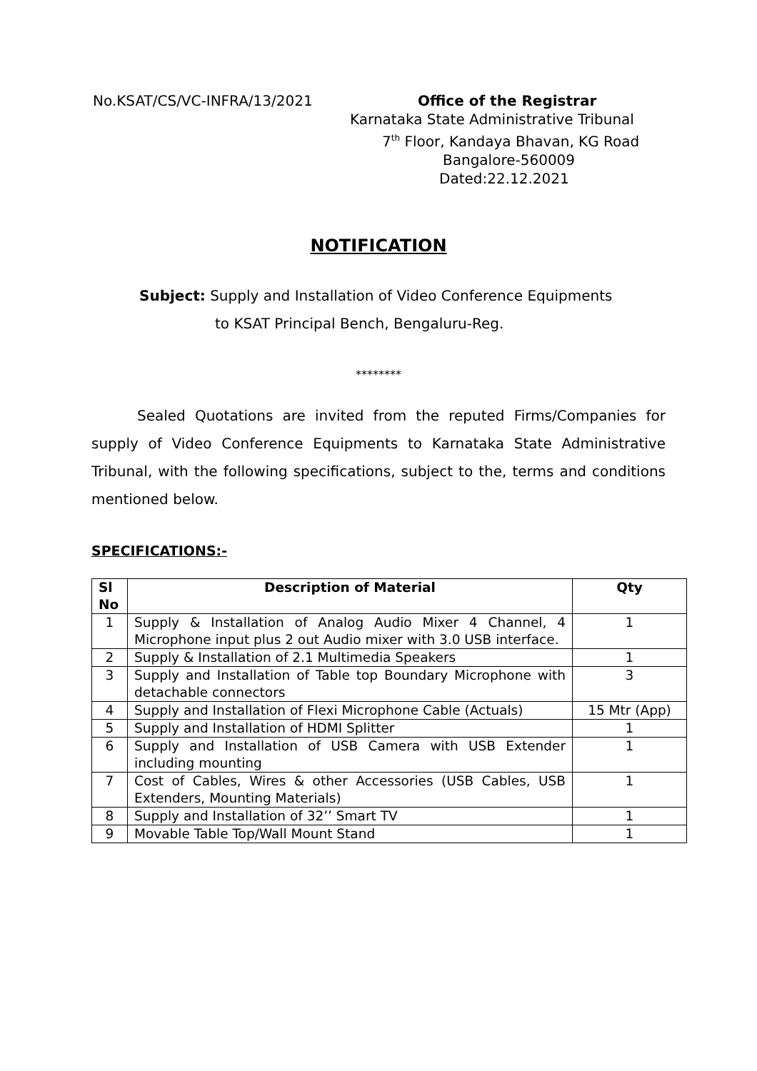No.KSAT/CS/VC-INFRA/13/2021 Office of the Registrar
Karnataka State Administrative Tribunal
7<sup>th</sup> Floor, Kandaya Bhavan, KG Road
Bangalore-560009
Dated:22.12.2021
NOTIFICATION
Subject: Supply and Installation of Video Conference Equipments
to KSAT Principal Bench, Bengaluru-Reg.
********
Sealed Quotations are invited from the reputed Firms/Companies for supply of Video Conference Equipments to Karnataka State Administrative Tribunal, with the following specifications, subject to the, terms and conditions mentioned below.
SPECIFICATIONS:-
| Sl No | Description of Material | Qty |
| --- | --- | --- |
| 1 | Supply & Installation of Analog Audio Mixer 4 Channel, 4 Microphone input plus 2 out Audio mixer with 3.0 USB interface. | 1 |
| 2 | Supply & Installation of 2.1 Multimedia Speakers | 1 |
| 3 | Supply and Installation of Table top Boundary Microphone with detachable connectors | 3 |
| 4 | Supply and Installation of Flexi Microphone Cable (Actuals) | 15 Mtr (App) |
| 5 | Supply and Installation of HDMI Splitter | 1 |
| 6 | Supply and Installation of USB Camera with USB Extender including mounting | 1 |
| 7 | Cost of Cables, Wires & other Accessories (USB Cables, USB Extenders, Mounting Materials) | 1 |
| 8 | Supply and Installation of 32’’ Smart TV | 1 |
| 9 | Movable Table Top/Wall Mount Stand | 1 |